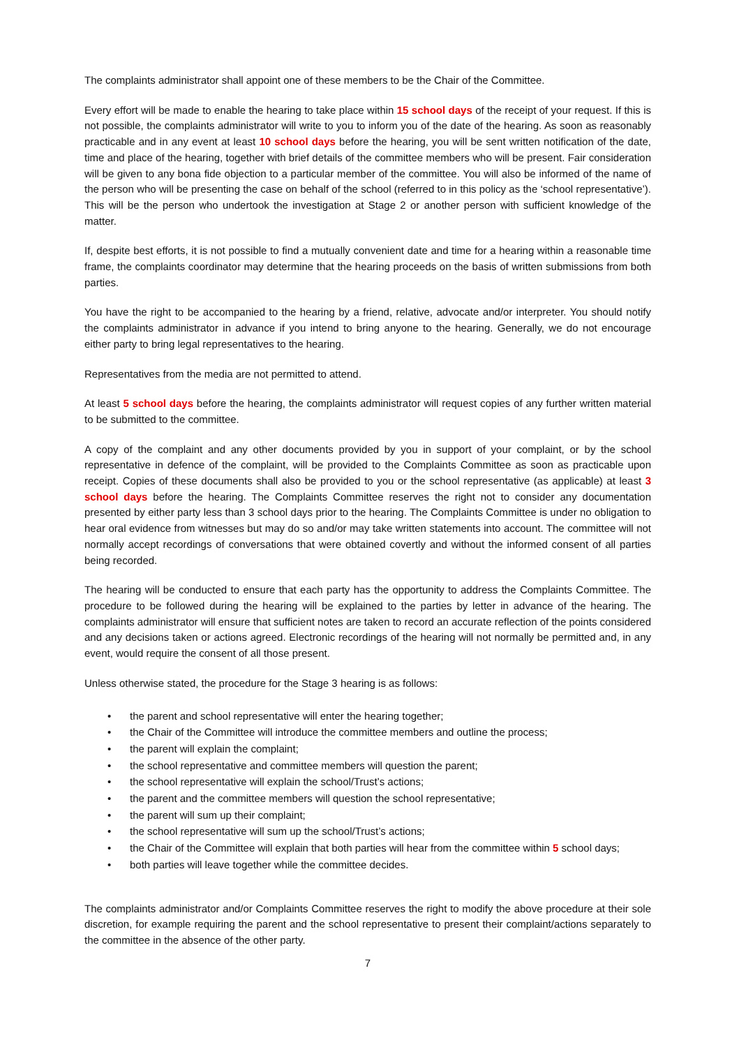The complaints administrator shall appoint one of these members to be the Chair of the Committee.
Every effort will be made to enable the hearing to take place within 15 school days of the receipt of your request. If this is not possible, the complaints administrator will write to you to inform you of the date of the hearing. As soon as reasonably practicable and in any event at least 10 school days before the hearing, you will be sent written notification of the date, time and place of the hearing, together with brief details of the committee members who will be present. Fair consideration will be given to any bona fide objection to a particular member of the committee. You will also be informed of the name of the person who will be presenting the case on behalf of the school (referred to in this policy as the ‘school representative’). This will be the person who undertook the investigation at Stage 2 or another person with sufficient knowledge of the matter.
If, despite best efforts, it is not possible to find a mutually convenient date and time for a hearing within a reasonable time frame, the complaints coordinator may determine that the hearing proceeds on the basis of written submissions from both parties.
You have the right to be accompanied to the hearing by a friend, relative, advocate and/or interpreter. You should notify the complaints administrator in advance if you intend to bring anyone to the hearing. Generally, we do not encourage either party to bring legal representatives to the hearing.
Representatives from the media are not permitted to attend.
At least 5 school days before the hearing, the complaints administrator will request copies of any further written material to be submitted to the committee.
A copy of the complaint and any other documents provided by you in support of your complaint, or by the school representative in defence of the complaint, will be provided to the Complaints Committee as soon as practicable upon receipt. Copies of these documents shall also be provided to you or the school representative (as applicable) at least 3 school days before the hearing. The Complaints Committee reserves the right not to consider any documentation presented by either party less than 3 school days prior to the hearing. The Complaints Committee is under no obligation to hear oral evidence from witnesses but may do so and/or may take written statements into account. The committee will not normally accept recordings of conversations that were obtained covertly and without the informed consent of all parties being recorded.
The hearing will be conducted to ensure that each party has the opportunity to address the Complaints Committee. The procedure to be followed during the hearing will be explained to the parties by letter in advance of the hearing. The complaints administrator will ensure that sufficient notes are taken to record an accurate reflection of the points considered and any decisions taken or actions agreed. Electronic recordings of the hearing will not normally be permitted and, in any event, would require the consent of all those present.
Unless otherwise stated, the procedure for the Stage 3 hearing is as follows:
• the parent and school representative will enter the hearing together;
• the Chair of the Committee will introduce the committee members and outline the process;
• the parent will explain the complaint;
• the school representative and committee members will question the parent;
• the school representative will explain the school/Trust’s actions;
• the parent and the committee members will question the school representative;
• the parent will sum up their complaint;
• the school representative will sum up the school/Trust’s actions;
• the Chair of the Committee will explain that both parties will hear from the committee within 5 school days;
• both parties will leave together while the committee decides.
The complaints administrator and/or Complaints Committee reserves the right to modify the above procedure at their sole discretion, for example requiring the parent and the school representative to present their complaint/actions separately to the committee in the absence of the other party.
7